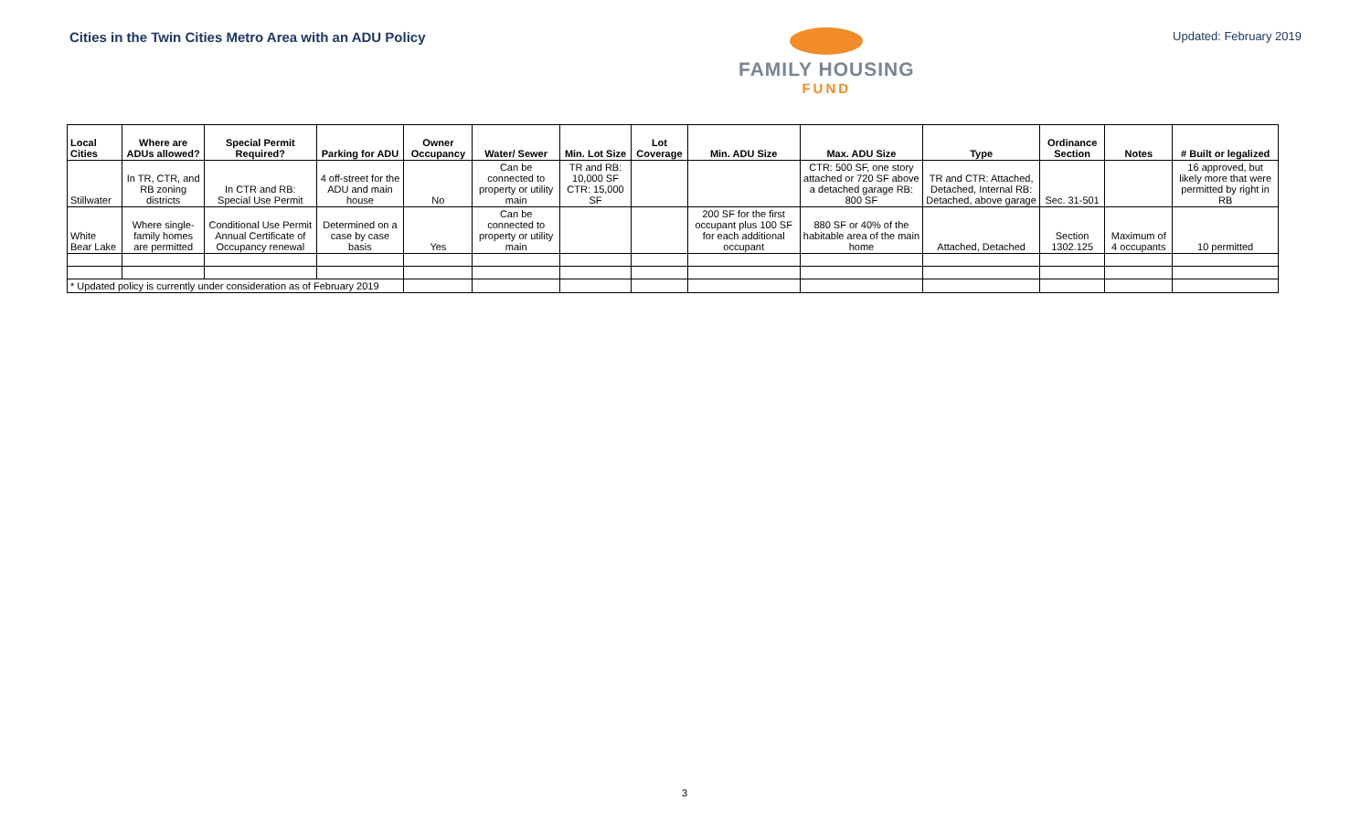Cities in the Twin Cities Metro Area with an ADU Policy
FAMILY HOUSING
FUND
Updated: February 2019
| Local Cities | Where are ADUs allowed? | Special Permit Required? | Parking for ADU | Owner Occupancy | Water/ Sewer | Min. Lot Size | Lot Coverage | Min. ADU Size | Max. ADU Size | Type | Ordinance Section | Notes | # Built or legalized |
| --- | --- | --- | --- | --- | --- | --- | --- | --- | --- | --- | --- | --- | --- |
| Stillwater | In TR, CTR, and RB zoning districts | In CTR and RB: Special Use Permit | 4 off-street for the ADU and main house | No | Can be connected to property or utility main | TR and RB: 10,000 SF CTR: 15,000 SF | | | CTR: 500 SF, one story attached or 720 SF above a detached garage RB: 800 SF | TR and CTR: Attached, Detached, Internal RB: Detached, above garage | Sec. 31-501 | | 16 approved, but likely more that were permitted by right in RB |
| White Bear Lake | Where single-family homes are permitted | Conditional Use Permit Annual Certificate of Occupancy renewal | Determined on a case by case basis | Yes | Can be connected to property or utility main | | | 200 SF for the first occupant plus 100 SF for each additional occupant | 880 SF or 40% of the habitable area of the main home | Attached, Detached | Section 1302.125 | Maximum of 4 occupants | 10 permitted |
| * Updated policy is currently under consideration as of February 2019 | | | | | | | | | | | | | |
3